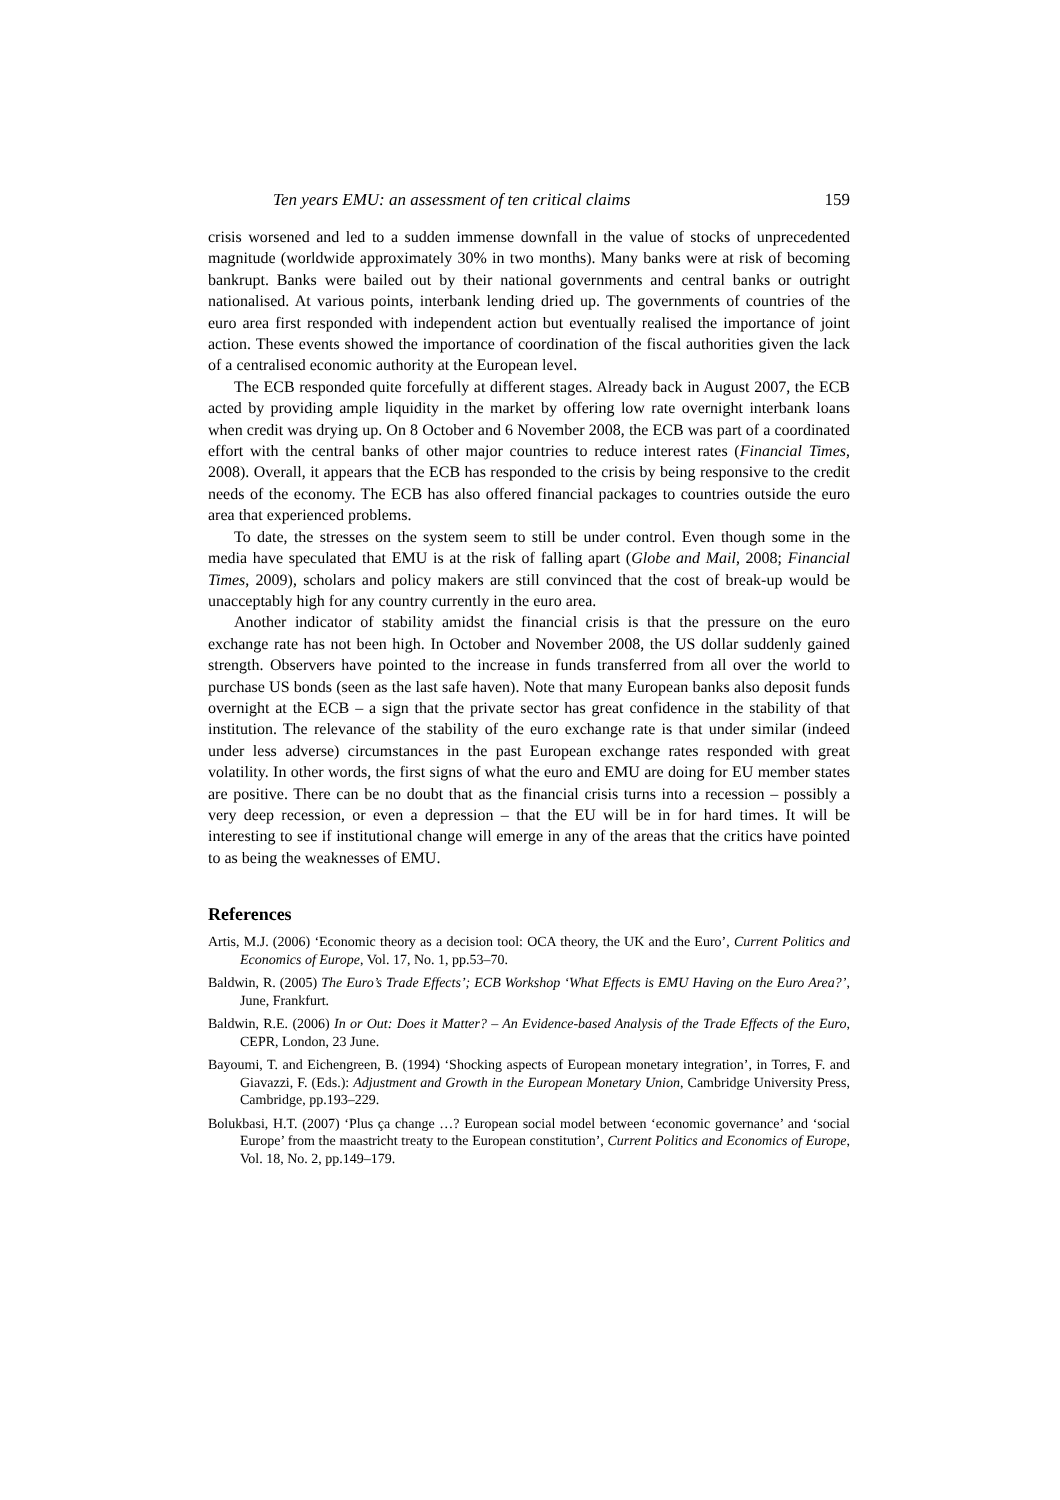Ten years EMU: an assessment of ten critical claims 159
crisis worsened and led to a sudden immense downfall in the value of stocks of unprecedented magnitude (worldwide approximately 30% in two months). Many banks were at risk of becoming bankrupt. Banks were bailed out by their national governments and central banks or outright nationalised. At various points, interbank lending dried up. The governments of countries of the euro area first responded with independent action but eventually realised the importance of joint action. These events showed the importance of coordination of the fiscal authorities given the lack of a centralised economic authority at the European level.
The ECB responded quite forcefully at different stages. Already back in August 2007, the ECB acted by providing ample liquidity in the market by offering low rate overnight interbank loans when credit was drying up. On 8 October and 6 November 2008, the ECB was part of a coordinated effort with the central banks of other major countries to reduce interest rates (Financial Times, 2008). Overall, it appears that the ECB has responded to the crisis by being responsive to the credit needs of the economy. The ECB has also offered financial packages to countries outside the euro area that experienced problems.
To date, the stresses on the system seem to still be under control. Even though some in the media have speculated that EMU is at the risk of falling apart (Globe and Mail, 2008; Financial Times, 2009), scholars and policy makers are still convinced that the cost of break-up would be unacceptably high for any country currently in the euro area.
Another indicator of stability amidst the financial crisis is that the pressure on the euro exchange rate has not been high. In October and November 2008, the US dollar suddenly gained strength. Observers have pointed to the increase in funds transferred from all over the world to purchase US bonds (seen as the last safe haven). Note that many European banks also deposit funds overnight at the ECB – a sign that the private sector has great confidence in the stability of that institution. The relevance of the stability of the euro exchange rate is that under similar (indeed under less adverse) circumstances in the past European exchange rates responded with great volatility. In other words, the first signs of what the euro and EMU are doing for EU member states are positive. There can be no doubt that as the financial crisis turns into a recession – possibly a very deep recession, or even a depression – that the EU will be in for hard times. It will be interesting to see if institutional change will emerge in any of the areas that the critics have pointed to as being the weaknesses of EMU.
References
Artis, M.J. (2006) ‘Economic theory as a decision tool: OCA theory, the UK and the Euro’, Current Politics and Economics of Europe, Vol. 17, No. 1, pp.53–70.
Baldwin, R. (2005) The Euro’s Trade Effects’; ECB Workshop ‘What Effects is EMU Having on the Euro Area?’, June, Frankfurt.
Baldwin, R.E. (2006) In or Out: Does it Matter? – An Evidence-based Analysis of the Trade Effects of the Euro, CEPR, London, 23 June.
Bayoumi, T. and Eichengreen, B. (1994) ‘Shocking aspects of European monetary integration’, in Torres, F. and Giavazzi, F. (Eds.): Adjustment and Growth in the European Monetary Union, Cambridge University Press, Cambridge, pp.193–229.
Bolukbasi, H.T. (2007) ‘Plus ça change …? European social model between ‘economic governance’ and ‘social Europe’ from the maastricht treaty to the European constitution’, Current Politics and Economics of Europe, Vol. 18, No. 2, pp.149–179.